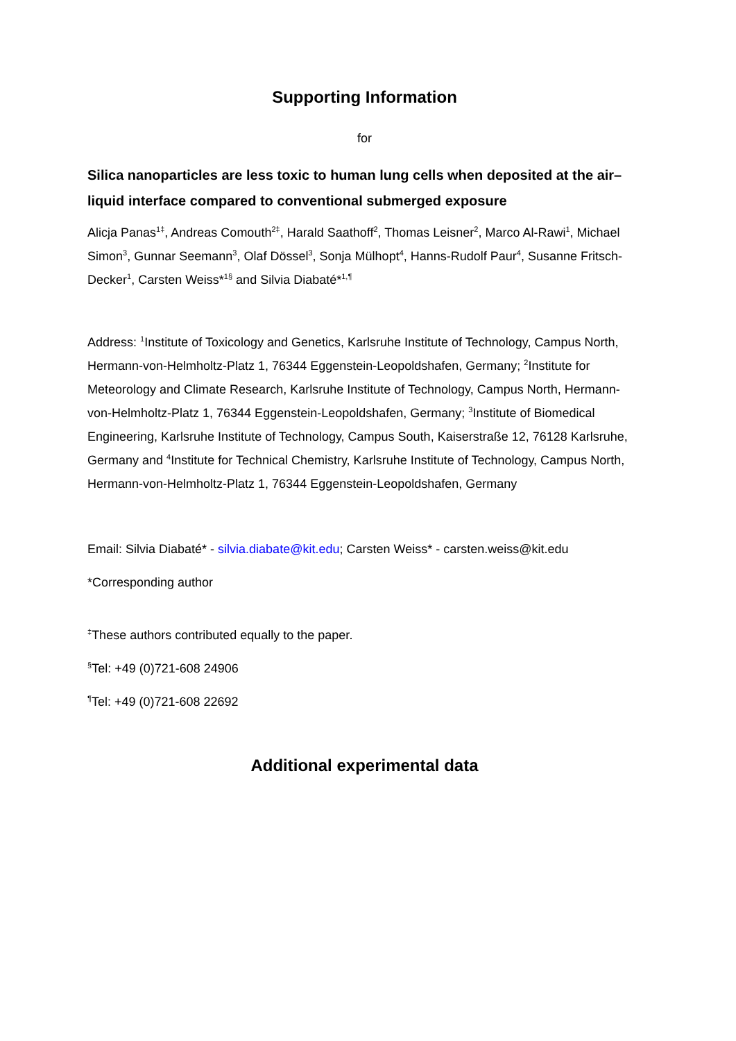Supporting Information
for
Silica nanoparticles are less toxic to human lung cells when deposited at the air–liquid interface compared to conventional submerged exposure
Alicja Panas<sup>1‡</sup>, Andreas Comouth<sup>2‡</sup>, Harald Saathoff<sup>2</sup>, Thomas Leisner<sup>2</sup>, Marco Al-Rawi<sup>1</sup>, Michael Simon<sup>3</sup>, Gunnar Seemann<sup>3</sup>, Olaf Dössel<sup>3</sup>, Sonja Mülhopt<sup>4</sup>, Hanns-Rudolf Paur<sup>4</sup>, Susanne Fritsch-Decker<sup>1</sup>, Carsten Weiss*<sup>1§</sup> and Silvia Diabaté*<sup>1,¶</sup>
Address: <sup>1</sup>Institute of Toxicology and Genetics, Karlsruhe Institute of Technology, Campus North, Hermann-von-Helmholtz-Platz 1, 76344 Eggenstein-Leopoldshafen, Germany; <sup>2</sup>Institute for Meteorology and Climate Research, Karlsruhe Institute of Technology, Campus North, Hermann-von-Helmholtz-Platz 1, 76344 Eggenstein-Leopoldshafen, Germany; <sup>3</sup>Institute of Biomedical Engineering, Karlsruhe Institute of Technology, Campus South, Kaiserstraße 12, 76128 Karlsruhe, Germany and <sup>4</sup>Institute for Technical Chemistry, Karlsruhe Institute of Technology, Campus North, Hermann-von-Helmholtz-Platz 1, 76344 Eggenstein-Leopoldshafen, Germany
Email: Silvia Diabaté* - silvia.diabate@kit.edu; Carsten Weiss* - carsten.weiss@kit.edu
*Corresponding author
<sup>‡</sup> These authors contributed equally to the paper.
<sup>§</sup> Tel: +49 (0)721-608 24906
<sup>¶</sup> Tel: +49 (0)721-608 22692
Additional experimental data